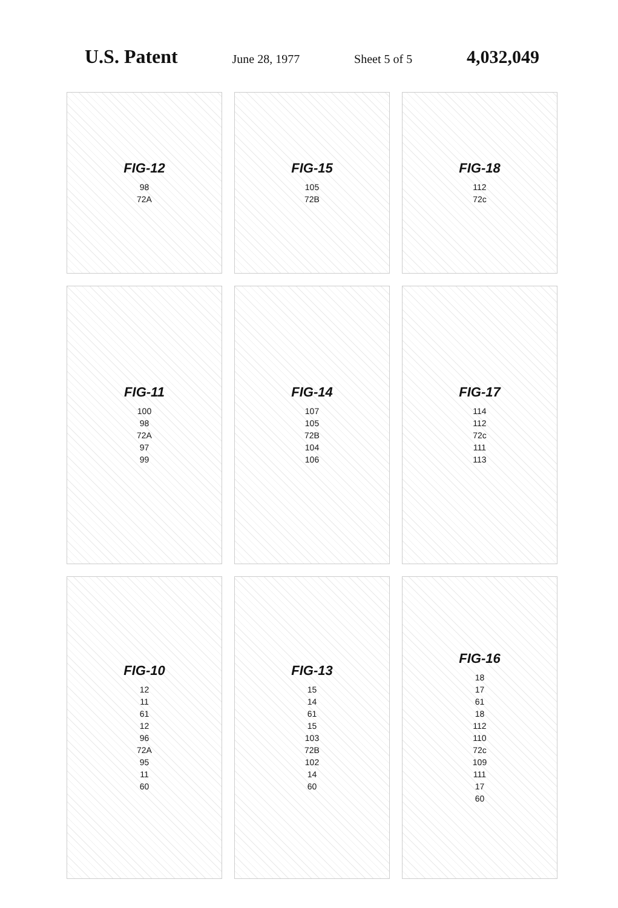U.S. Patent June 28, 1977 Sheet 5 of 5 4,032,049
FIG-12
98
72A
FIG-15
105
72B
FIG-18
112
72c
FIG-11
100
98
72A
97
99
FIG-14
107
105
72B
104
106
FIG-17
114
112
72c
111
113
FIG-10
12
11
61
12
96
72A
95
11
60
FIG-13
15
14
61
15
103
72B
102
14
60
FIG-16
18
17
61
18
112
110
72c
109
111
17
60